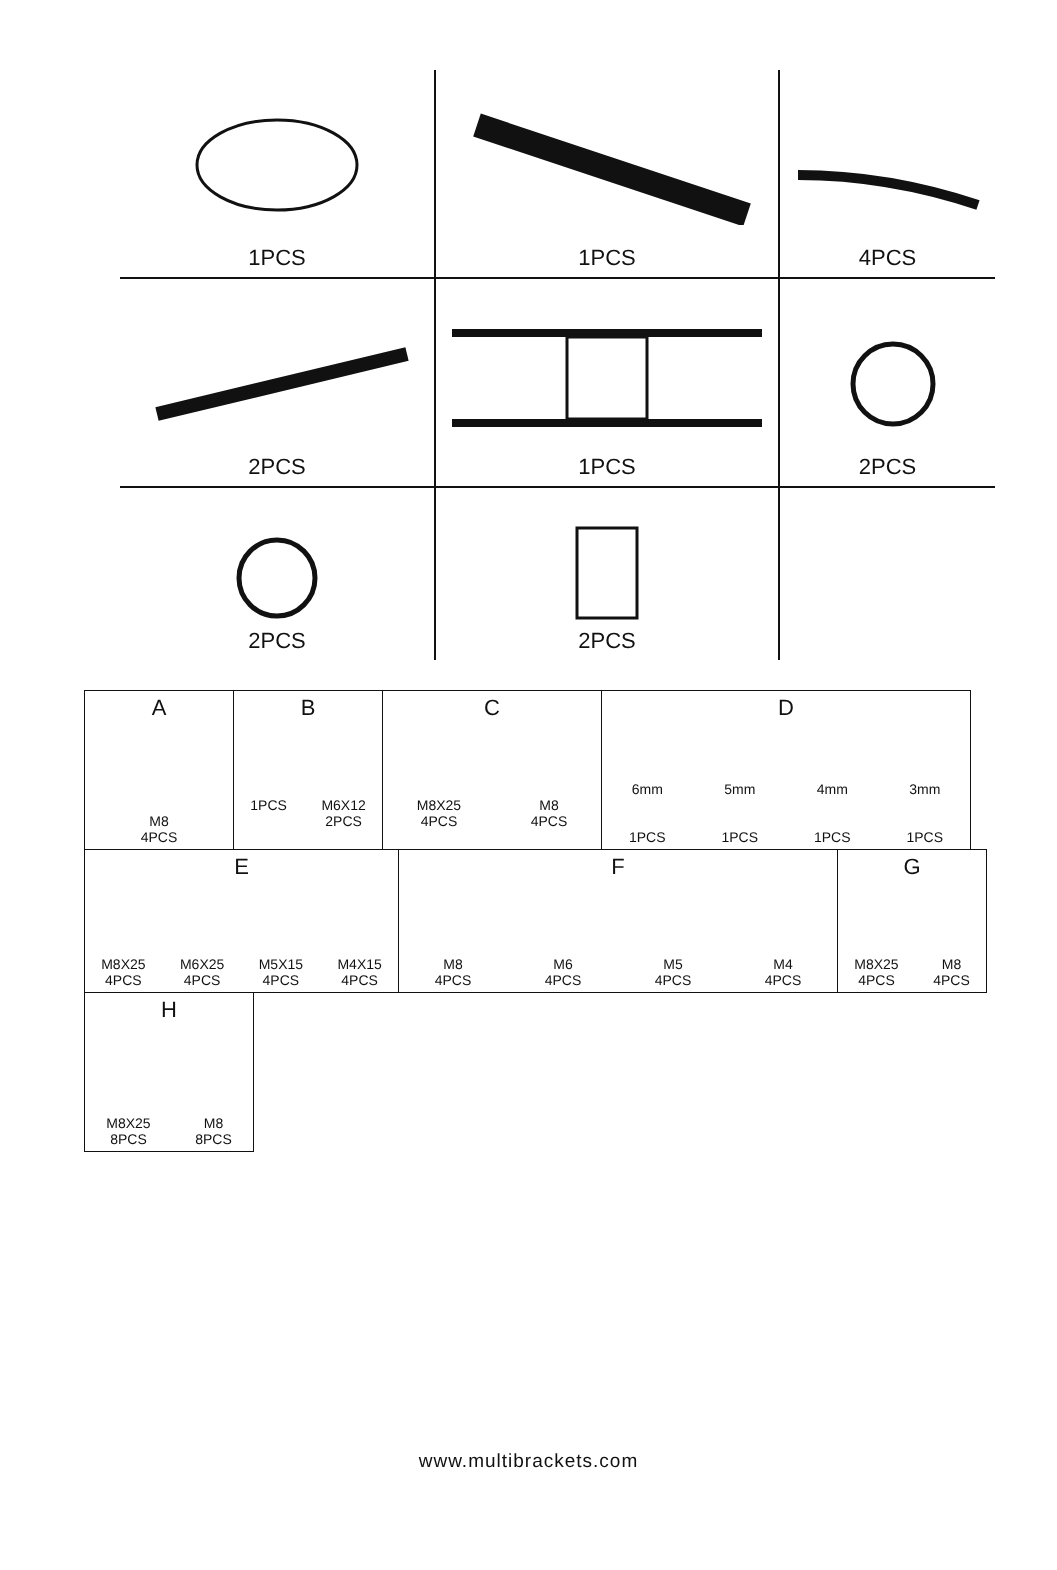| 1PCS | 1PCS | 4PCS |
| 2PCS | 1PCS | 2PCS |
| 2PCS | 2PCS | |
| A M8 4PCS | B 1PCS M6X12 2PCS | C M8X25 4PCS M8 4PCS | D 6mm 5mm 4mm 3mm 1PCS 1PCS 1PCS 1PCS |
| E M8X25 4PCS M6X25 4PCS M5X15 4PCS M4X15 4PCS | F M8 4PCS M6 4PCS M5 4PCS M4 4PCS | G M8X25 4PCS M8 4PCS |
| H M8X25 8PCS M8 8PCS |
www.multibrackets.com